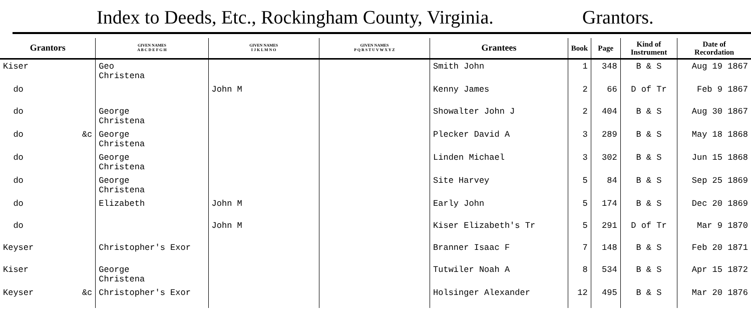Index to Deeds, Etc., Rockingham County, Virginia.
Grantors.
| Grantors | GIVEN NAMES A B C D E F G H | GIVEN NAMES I J K L M N O | GIVEN NAMES P Q R S T U V W X Y Z | Grantees | Book | Page | Kind of Instrument | Date of Recordation |
| --- | --- | --- | --- | --- | --- | --- | --- | --- |
| Kiser | Geo Christena | | | Smith John | 1 | 348 | B & S | Aug 19 1867 |
| do | | John M | | Kenny James | 2 | 66 | D of Tr | Feb 9 1867 |
| do | George Christena | | | Showalter John J | 2 | 404 | B & S | Aug 30 1867 |
| do &c | George Christena | | | Plecker David A | 3 | 289 | B & S | May 18 1868 |
| do | George Christena | | | Linden Michael | 3 | 302 | B & S | Jun 15 1868 |
| do | George Christena | | | Site Harvey | 5 | 84 | B & S | Sep 25 1869 |
| do | Elizabeth | John M | | Early John | 5 | 174 | B & S | Dec 20 1869 |
| do | | John M | | Kiser Elizabeth's Tr | 5 | 291 | D of Tr | Mar 9 1870 |
| Keyser | Christopher's Exor | | | Branner Isaac F | 7 | 148 | B & S | Feb 20 1871 |
| Kiser | George Christena | | | Tutwiler Noah A | 8 | 534 | B & S | Apr 15 1872 |
| Keyser &c | Christopher's Exor | | | Holsinger Alexander | 12 | 495 | B & S | Mar 20 1876 |